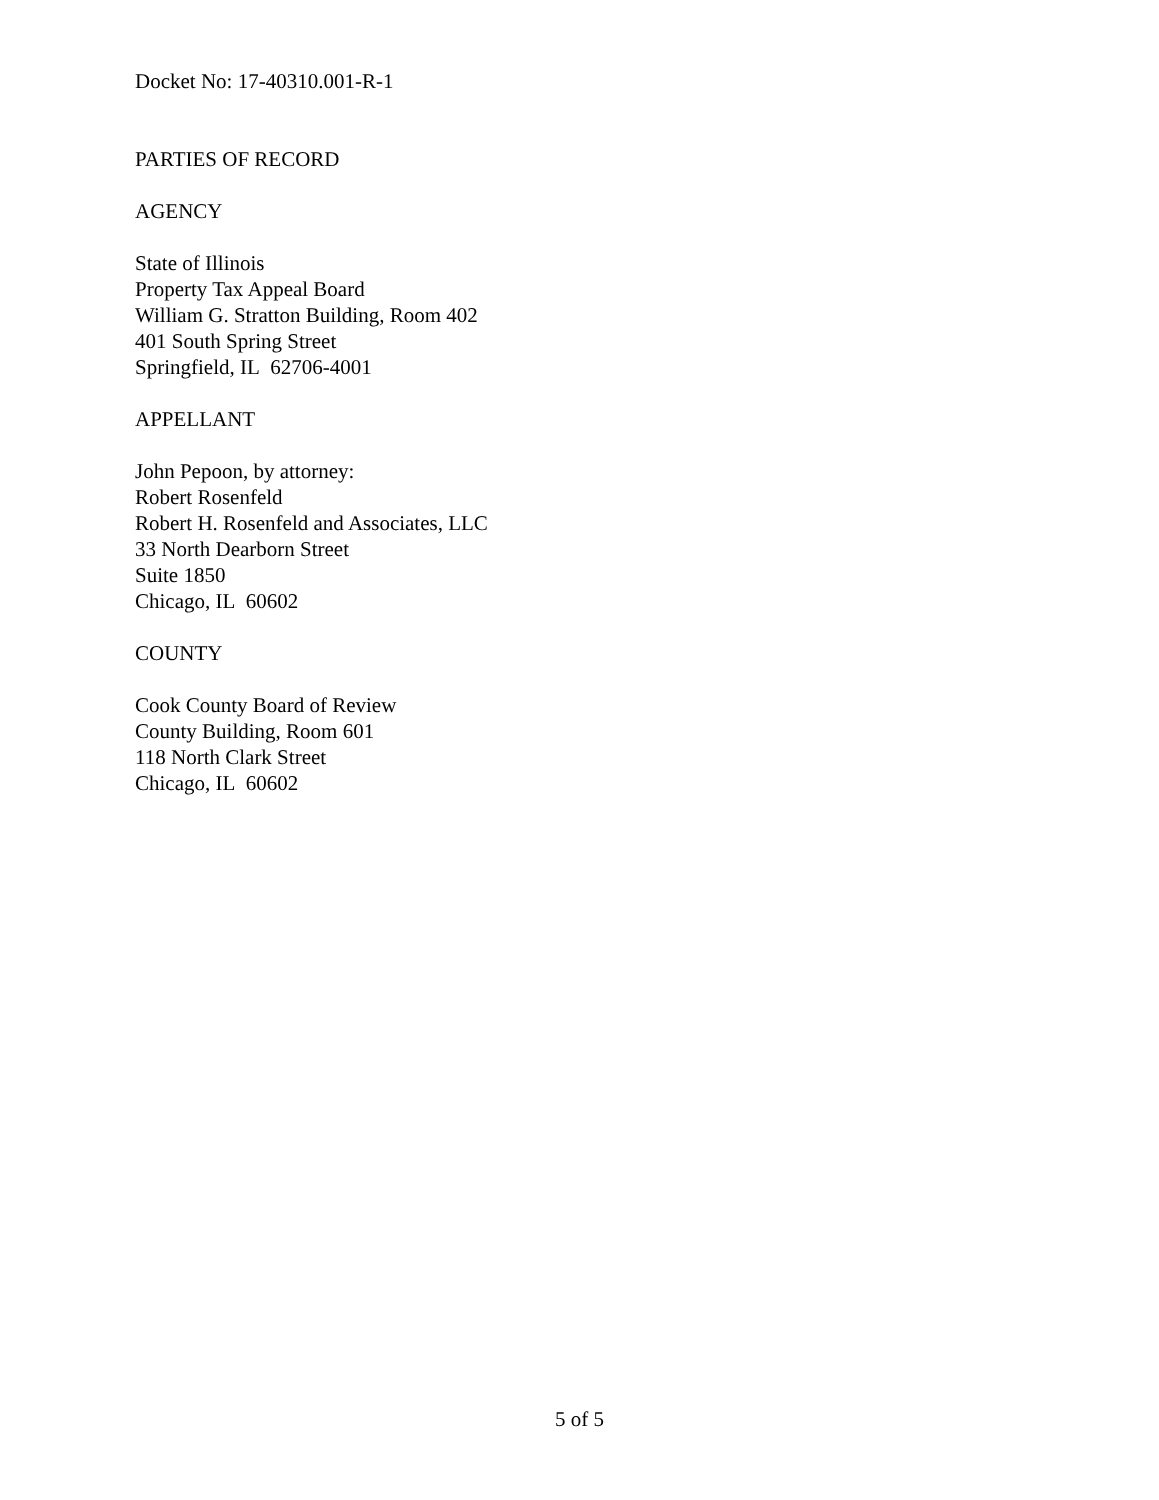Docket No: 17-40310.001-R-1
PARTIES OF RECORD
AGENCY
State of Illinois
Property Tax Appeal Board
William G. Stratton Building, Room 402
401 South Spring Street
Springfield, IL 62706-4001
APPELLANT
John Pepoon, by attorney:
Robert Rosenfeld
Robert H. Rosenfeld and Associates, LLC
33 North Dearborn Street
Suite 1850
Chicago, IL 60602
COUNTY
Cook County Board of Review
County Building, Room 601
118 North Clark Street
Chicago, IL 60602
5 of 5